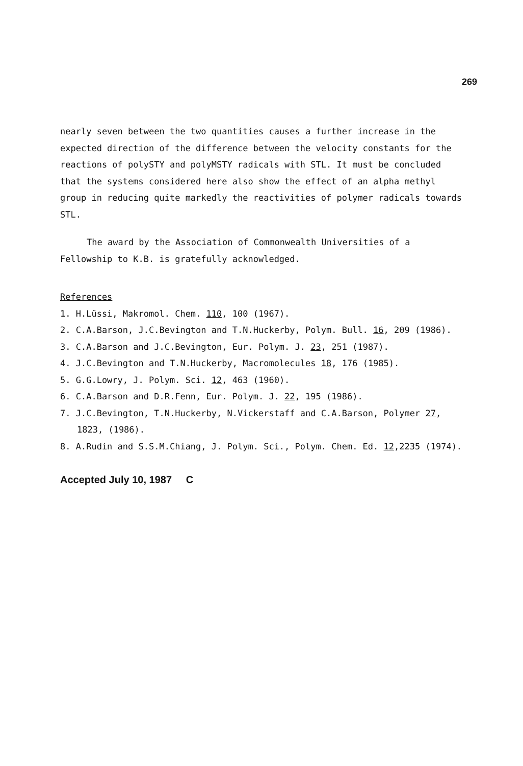269
nearly seven between the two quantities causes a further increase in the expected direction of the difference between the velocity constants for the reactions of polySTY and polyMSTY radicals with STL. It must be concluded that the systems considered here also show the effect of an alpha methyl group in reducing quite markedly the reactivities of polymer radicals towards STL.
The award by the Association of Commonwealth Universities of a Fellowship to K.B. is gratefully acknowledged.
References
1. H.Lüssi, Makromol. Chem. 110, 100 (1967).
2. C.A.Barson, J.C.Bevington and T.N.Huckerby, Polym. Bull. 16, 209 (1986).
3. C.A.Barson and J.C.Bevington, Eur. Polym. J. 23, 251 (1987).
4. J.C.Bevington and T.N.Huckerby, Macromolecules 18, 176 (1985).
5. G.G.Lowry, J. Polym. Sci. 12, 463 (1960).
6. C.A.Barson and D.R.Fenn, Eur. Polym. J. 22, 195 (1986).
7. J.C.Bevington, T.N.Huckerby, N.Vickerstaff and C.A.Barson, Polymer 27,
1823, (1986).
8. A.Rudin and S.S.M.Chiang, J. Polym. Sci., Polym. Chem. Ed. 12,2235 (1974).
Accepted July 10, 1987 C